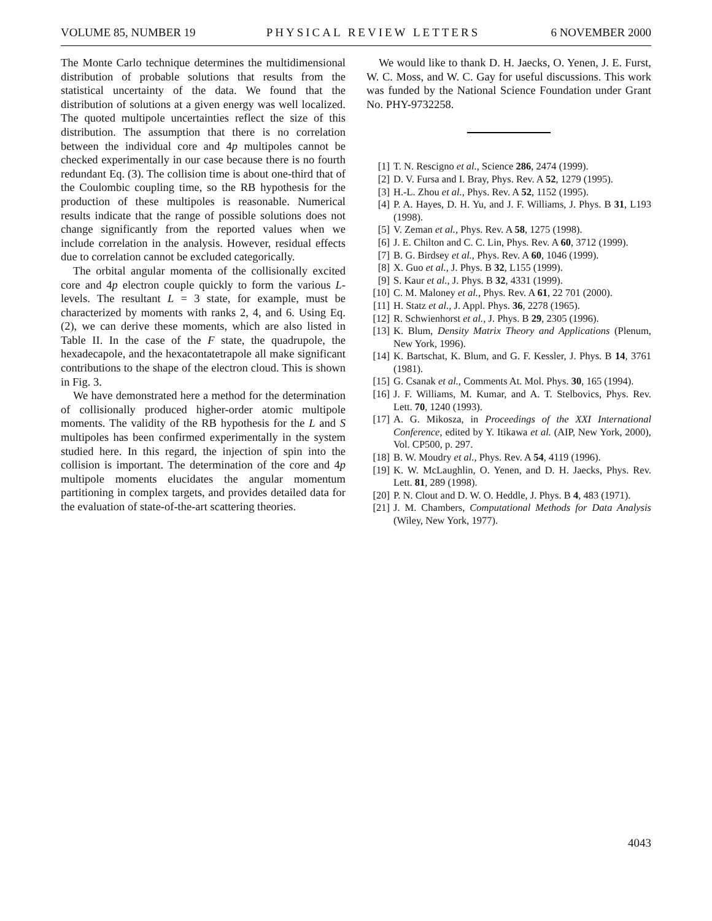VOLUME 85, NUMBER 19 PHYSICAL REVIEW LETTERS 6 NOVEMBER 2000
The Monte Carlo technique determines the multidimensional distribution of probable solutions that results from the statistical uncertainty of the data. We found that the distribution of solutions at a given energy was well localized. The quoted multipole uncertainties reflect the size of this distribution. The assumption that there is no correlation between the individual core and 4p multipoles cannot be checked experimentally in our case because there is no fourth redundant Eq. (3). The collision time is about one-third that of the Coulombic coupling time, so the RB hypothesis for the production of these multipoles is reasonable. Numerical results indicate that the range of possible solutions does not change significantly from the reported values when we include correlation in the analysis. However, residual effects due to correlation cannot be excluded categorically.
The orbital angular momenta of the collisionally excited core and 4p electron couple quickly to form the various L-levels. The resultant L = 3 state, for example, must be characterized by moments with ranks 2, 4, and 6. Using Eq. (2), we can derive these moments, which are also listed in Table II. In the case of the F state, the quadrupole, the hexadecapole, and the hexacontatetrapole all make significant contributions to the shape of the electron cloud. This is shown in Fig. 3.
We have demonstrated here a method for the determination of collisionally produced higher-order atomic multipole moments. The validity of the RB hypothesis for the L and S multipoles has been confirmed experimentally in the system studied here. In this regard, the injection of spin into the collision is important. The determination of the core and 4p multipole moments elucidates the angular momentum partitioning in complex targets, and provides detailed data for the evaluation of state-of-the-art scattering theories.
We would like to thank D. H. Jaecks, O. Yenen, J. E. Furst, W. C. Moss, and W. C. Gay for useful discussions. This work was funded by the National Science Foundation under Grant No. PHY-9732258.
[1] T. N. Rescigno et al., Science 286, 2474 (1999).
[2] D. V. Fursa and I. Bray, Phys. Rev. A 52, 1279 (1995).
[3] H.-L. Zhou et al., Phys. Rev. A 52, 1152 (1995).
[4] P. A. Hayes, D. H. Yu, and J. F. Williams, J. Phys. B 31, L193 (1998).
[5] V. Zeman et al., Phys. Rev. A 58, 1275 (1998).
[6] J. E. Chilton and C. C. Lin, Phys. Rev. A 60, 3712 (1999).
[7] B. G. Birdsey et al., Phys. Rev. A 60, 1046 (1999).
[8] X. Guo et al., J. Phys. B 32, L155 (1999).
[9] S. Kaur et al., J. Phys. B 32, 4331 (1999).
[10] C. M. Maloney et al., Phys. Rev. A 61, 22 701 (2000).
[11] H. Statz et al., J. Appl. Phys. 36, 2278 (1965).
[12] R. Schwienhorst et al., J. Phys. B 29, 2305 (1996).
[13] K. Blum, Density Matrix Theory and Applications (Plenum, New York, 1996).
[14] K. Bartschat, K. Blum, and G. F. Kessler, J. Phys. B 14, 3761 (1981).
[15] G. Csanak et al., Comments At. Mol. Phys. 30, 165 (1994).
[16] J. F. Williams, M. Kumar, and A. T. Stelbovics, Phys. Rev. Lett. 70, 1240 (1993).
[17] A. G. Mikosza, in Proceedings of the XXI International Conference, edited by Y. Itikawa et al. (AIP, New York, 2000), Vol. CP500, p. 297.
[18] B. W. Moudry et al., Phys. Rev. A 54, 4119 (1996).
[19] K. W. McLaughlin, O. Yenen, and D. H. Jaecks, Phys. Rev. Lett. 81, 289 (1998).
[20] P. N. Clout and D. W. O. Heddle, J. Phys. B 4, 483 (1971).
[21] J. M. Chambers, Computational Methods for Data Analysis (Wiley, New York, 1977).
4043